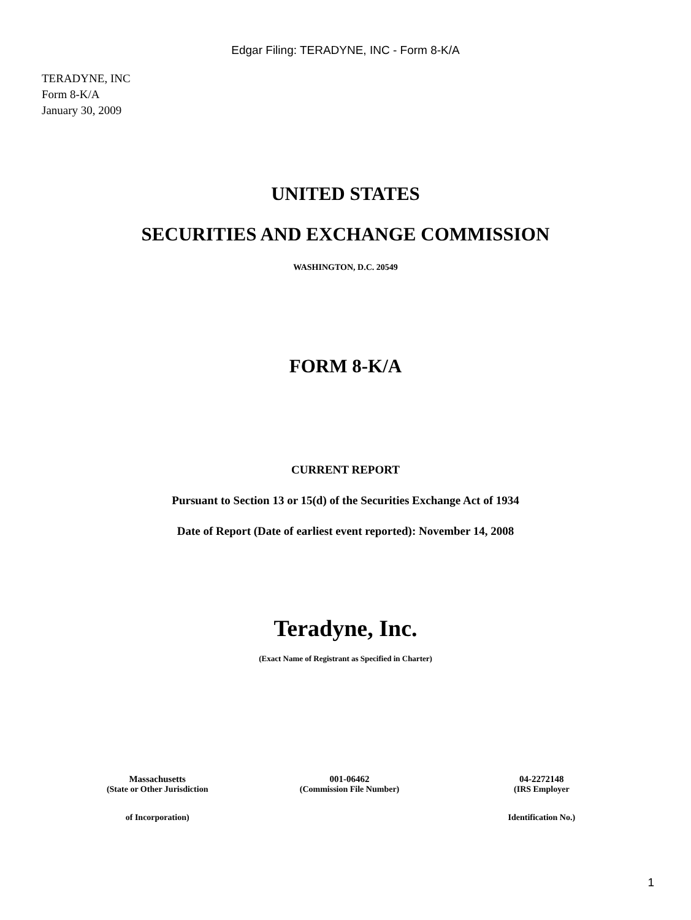Edgar Filing: TERADYNE, INC - Form 8-K/A
TERADYNE, INC
Form 8-K/A
January 30, 2009
UNITED STATES
SECURITIES AND EXCHANGE COMMISSION
WASHINGTON, D.C. 20549
FORM 8-K/A
CURRENT REPORT
Pursuant to Section 13 or 15(d) of the Securities Exchange Act of 1934
Date of Report (Date of earliest event reported): November 14, 2008
Teradyne, Inc.
(Exact Name of Registrant as Specified in Charter)
| Massachusetts | 001-06462 | 04-2272148 |
| (State or Other Jurisdiction | (Commission File Number) | (IRS Employer |
| of Incorporation) | | Identification No.) |
1